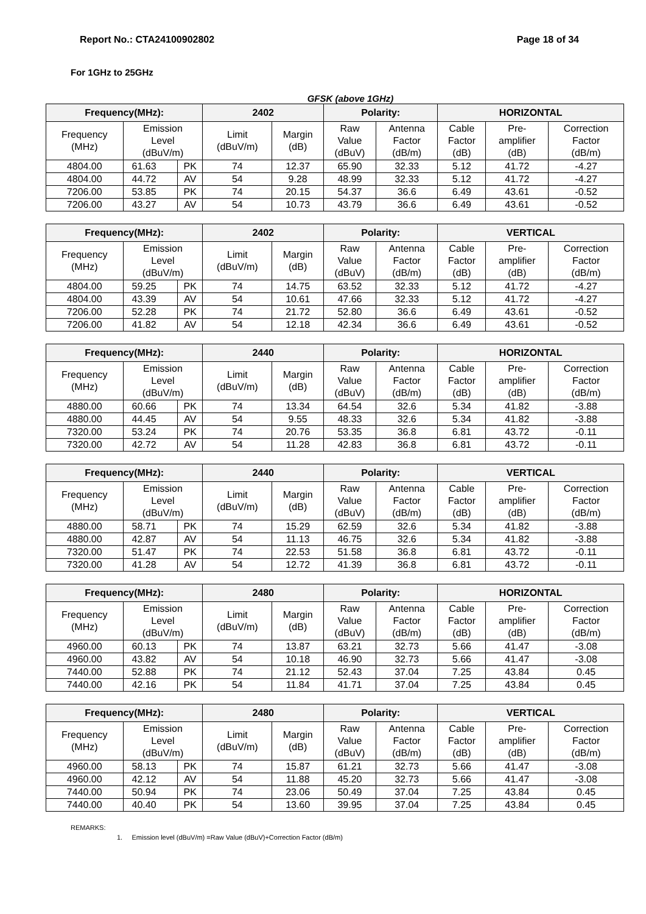Report No.: CTA24100902802 Page 18 of 34
For 1GHz to 25GHz
GFSK (above 1GHz)
| Frequency(MHz): | | | 2402 | | Polarity: | | HORIZONTAL | | |
| --- | --- | --- | --- | --- | --- | --- | --- | --- | --- |
| Frequency (MHz) | Emission Level (dBuV/m) | | Limit (dBuV/m) | Margin (dB) | Raw Value (dBuV) | Antenna Factor (dB/m) | Cable Factor (dB) | Pre- amplifier (dB) | Correction Factor (dB/m) |
| 4804.00 | 61.63 | PK | 74 | 12.37 | 65.90 | 32.33 | 5.12 | 41.72 | -4.27 |
| 4804.00 | 44.72 | AV | 54 | 9.28 | 48.99 | 32.33 | 5.12 | 41.72 | -4.27 |
| 7206.00 | 53.85 | PK | 74 | 20.15 | 54.37 | 36.6 | 6.49 | 43.61 | -0.52 |
| 7206.00 | 43.27 | AV | 54 | 10.73 | 43.79 | 36.6 | 6.49 | 43.61 | -0.52 |
| Frequency(MHz): | | | 2402 | | Polarity: | | VERTICAL | | |
| --- | --- | --- | --- | --- | --- | --- | --- | --- | --- |
| Frequency (MHz) | Emission Level (dBuV/m) | | Limit (dBuV/m) | Margin (dB) | Raw Value (dBuV) | Antenna Factor (dB/m) | Cable Factor (dB) | Pre- amplifier (dB) | Correction Factor (dB/m) |
| 4804.00 | 59.25 | PK | 74 | 14.75 | 63.52 | 32.33 | 5.12 | 41.72 | -4.27 |
| 4804.00 | 43.39 | AV | 54 | 10.61 | 47.66 | 32.33 | 5.12 | 41.72 | -4.27 |
| 7206.00 | 52.28 | PK | 74 | 21.72 | 52.80 | 36.6 | 6.49 | 43.61 | -0.52 |
| 7206.00 | 41.82 | AV | 54 | 12.18 | 42.34 | 36.6 | 6.49 | 43.61 | -0.52 |
| Frequency(MHz): | | | 2440 | | Polarity: | | HORIZONTAL | | |
| --- | --- | --- | --- | --- | --- | --- | --- | --- | --- |
| Frequency (MHz) | Emission Level (dBuV/m) | | Limit (dBuV/m) | Margin (dB) | Raw Value (dBuV) | Antenna Factor (dB/m) | Cable Factor (dB) | Pre- amplifier (dB) | Correction Factor (dB/m) |
| 4880.00 | 60.66 | PK | 74 | 13.34 | 64.54 | 32.6 | 5.34 | 41.82 | -3.88 |
| 4880.00 | 44.45 | AV | 54 | 9.55 | 48.33 | 32.6 | 5.34 | 41.82 | -3.88 |
| 7320.00 | 53.24 | PK | 74 | 20.76 | 53.35 | 36.8 | 6.81 | 43.72 | -0.11 |
| 7320.00 | 42.72 | AV | 54 | 11.28 | 42.83 | 36.8 | 6.81 | 43.72 | -0.11 |
| Frequency(MHz): | | | 2440 | | Polarity: | | VERTICAL | | |
| --- | --- | --- | --- | --- | --- | --- | --- | --- | --- |
| Frequency (MHz) | Emission Level (dBuV/m) | | Limit (dBuV/m) | Margin (dB) | Raw Value (dBuV) | Antenna Factor (dB/m) | Cable Factor (dB) | Pre- amplifier (dB) | Correction Factor (dB/m) |
| 4880.00 | 58.71 | PK | 74 | 15.29 | 62.59 | 32.6 | 5.34 | 41.82 | -3.88 |
| 4880.00 | 42.87 | AV | 54 | 11.13 | 46.75 | 32.6 | 5.34 | 41.82 | -3.88 |
| 7320.00 | 51.47 | PK | 74 | 22.53 | 51.58 | 36.8 | 6.81 | 43.72 | -0.11 |
| 7320.00 | 41.28 | AV | 54 | 12.72 | 41.39 | 36.8 | 6.81 | 43.72 | -0.11 |
| Frequency(MHz): | | | 2480 | | Polarity: | | HORIZONTAL | | |
| --- | --- | --- | --- | --- | --- | --- | --- | --- | --- |
| Frequency (MHz) | Emission Level (dBuV/m) | | Limit (dBuV/m) | Margin (dB) | Raw Value (dBuV) | Antenna Factor (dB/m) | Cable Factor (dB) | Pre- amplifier (dB) | Correction Factor (dB/m) |
| 4960.00 | 60.13 | PK | 74 | 13.87 | 63.21 | 32.73 | 5.66 | 41.47 | -3.08 |
| 4960.00 | 43.82 | AV | 54 | 10.18 | 46.90 | 32.73 | 5.66 | 41.47 | -3.08 |
| 7440.00 | 52.88 | PK | 74 | 21.12 | 52.43 | 37.04 | 7.25 | 43.84 | 0.45 |
| 7440.00 | 42.16 | PK | 54 | 11.84 | 41.71 | 37.04 | 7.25 | 43.84 | 0.45 |
| Frequency(MHz): | | | 2480 | | Polarity: | | VERTICAL | | |
| --- | --- | --- | --- | --- | --- | --- | --- | --- | --- |
| Frequency (MHz) | Emission Level (dBuV/m) | | Limit (dBuV/m) | Margin (dB) | Raw Value (dBuV) | Antenna Factor (dB/m) | Cable Factor (dB) | Pre- amplifier (dB) | Correction Factor (dB/m) |
| 4960.00 | 58.13 | PK | 74 | 15.87 | 61.21 | 32.73 | 5.66 | 41.47 | -3.08 |
| 4960.00 | 42.12 | AV | 54 | 11.88 | 45.20 | 32.73 | 5.66 | 41.47 | -3.08 |
| 7440.00 | 50.94 | PK | 74 | 23.06 | 50.49 | 37.04 | 7.25 | 43.84 | 0.45 |
| 7440.00 | 40.40 | PK | 54 | 13.60 | 39.95 | 37.04 | 7.25 | 43.84 | 0.45 |
REMARKS:
1. Emission level (dBuV/m) =Raw Value (dBuV)+Correction Factor (dB/m)